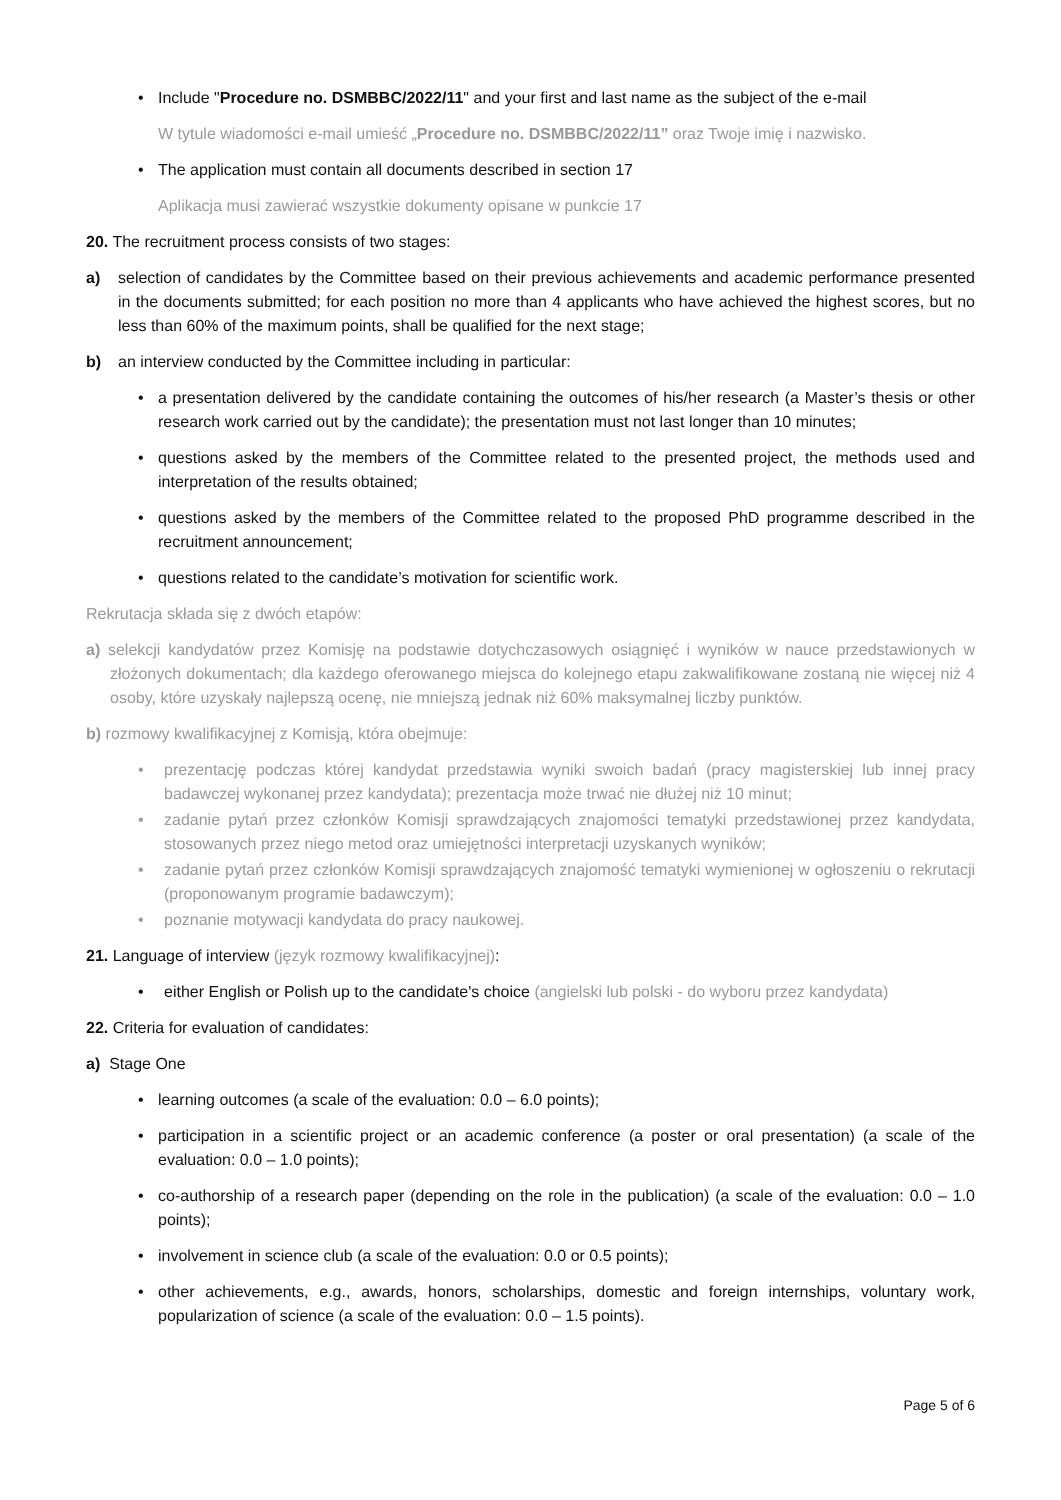• Include "Procedure no. DSMBBC/2022/11" and your first and last name as the subject of the e-mail
W tytule wiadomości e-mail umieść „Procedure no. DSMBBC/2022/11” oraz Twoje imię i nazwisko.
• The application must contain all documents described in section 17
Aplikacja musi zawierać wszystkie dokumenty opisane w punkcie 17
20. The recruitment process consists of two stages:
a) selection of candidates by the Committee based on their previous achievements and academic performance presented in the documents submitted; for each position no more than 4 applicants who have achieved the highest scores, but no less than 60% of the maximum points, shall be qualified for the next stage;
b) an interview conducted by the Committee including in particular:
• a presentation delivered by the candidate containing the outcomes of his/her research (a Master’s thesis or other research work carried out by the candidate); the presentation must not last longer than 10 minutes;
• questions asked by the members of the Committee related to the presented project, the methods used and interpretation of the results obtained;
• questions asked by the members of the Committee related to the proposed PhD programme described in the recruitment announcement;
• questions related to the candidate’s motivation for scientific work.
Rekrutacja składa się z dwóch etapów:
a) selekcji kandydatów przez Komisję na podstawie dotychczasowych osiągnięć i wyników w nauce przedstawionych w złożonych dokumentach; dla każdego oferowanego miejsca do kolejnego etapu zakwalifikowane zostaną nie więcej niż 4 osoby, które uzyskały najlepszą ocenę, nie mniejszą jednak niż 60% maksymalnej liczby punktów.
b) rozmowy kwalifikacyjnej z Komisją, która obejmuje:
• prezentację podczas której kandydat przedstawia wyniki swoich badań (pracy magisterskiej lub innej pracy badawczej wykonanej przez kandydata); prezentacja może trwać nie dłużej niż 10 minut;
• zadanie pytań przez członków Komisji sprawdzających znajomości tematyki przedstawionej przez kandydata, stosowanych przez niego metod oraz umiejętności interpretacji uzyskanych wyników;
• zadanie pytań przez członków Komisji sprawdzających znajomość tematyki wymienionej w ogłoszeniu o rekrutacji (proponowanym programie badawczym);
• poznanie motywacji kandydata do pracy naukowej.
21. Language of interview (język rozmowy kwalifikacyjnej):
• either English or Polish up to the candidate's choice (angielski lub polski - do wyboru przez kandydata)
22. Criteria for evaluation of candidates:
a) Stage One
• learning outcomes (a scale of the evaluation: 0.0 – 6.0 points);
• participation in a scientific project or an academic conference (a poster or oral presentation) (a scale of the evaluation: 0.0 – 1.0 points);
• co-authorship of a research paper (depending on the role in the publication) (a scale of the evaluation: 0.0 – 1.0 points);
• involvement in science club (a scale of the evaluation: 0.0 or 0.5 points);
• other achievements, e.g., awards, honors, scholarships, domestic and foreign internships, voluntary work, popularization of science (a scale of the evaluation: 0.0 – 1.5 points).
Page 5 of 6